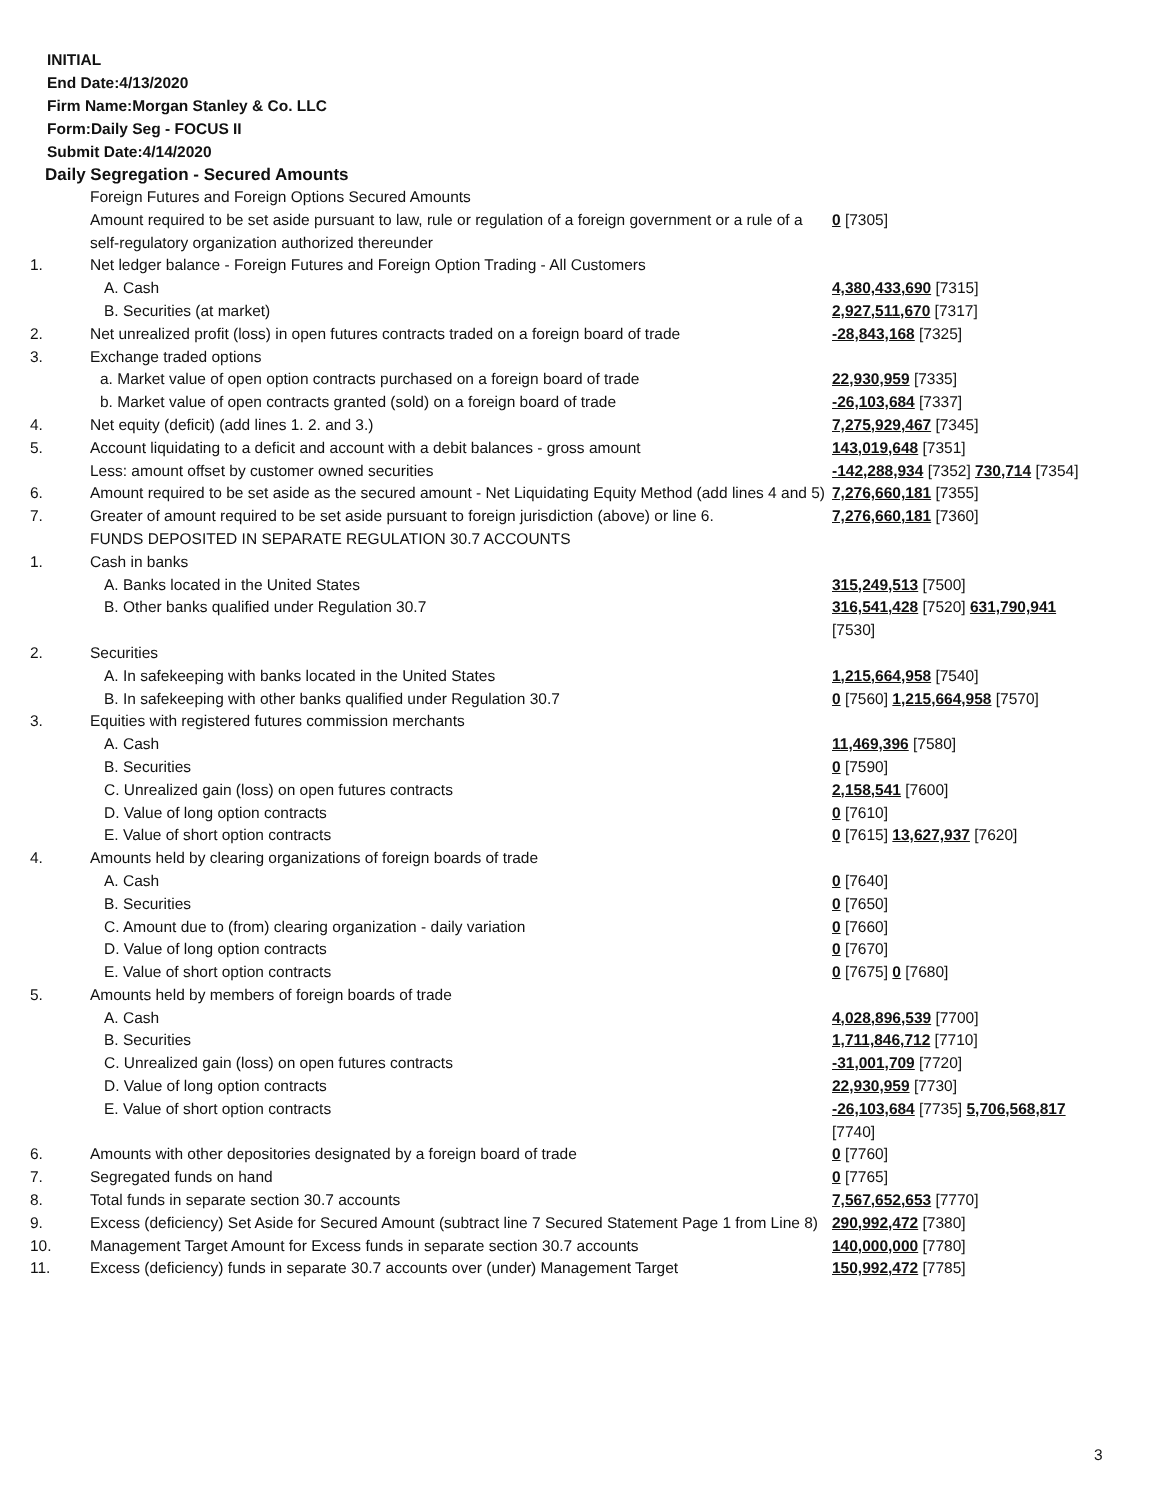INITIAL
End Date:4/13/2020
Firm Name:Morgan Stanley & Co. LLC
Form:Daily Seg - FOCUS II
Submit Date:4/14/2020
Daily Segregation - Secured Amounts
| | Foreign Futures and Foreign Options Secured Amounts | |
| | Amount required to be set aside pursuant to law, rule or regulation of a foreign government or a rule of a self-regulatory organization authorized thereunder | 0 [7305] |
| 1. | Net ledger balance - Foreign Futures and Foreign Option Trading - All Customers | |
| | A. Cash | 4,380,433,690 [7315] |
| | B. Securities (at market) | 2,927,511,670 [7317] |
| 2. | Net unrealized profit (loss) in open futures contracts traded on a foreign board of trade | -28,843,168 [7325] |
| 3. | Exchange traded options | |
| | a. Market value of open option contracts purchased on a foreign board of trade | 22,930,959 [7335] |
| | b. Market value of open contracts granted (sold) on a foreign board of trade | -26,103,684 [7337] |
| 4. | Net equity (deficit) (add lines 1. 2. and 3.) | 7,275,929,467 [7345] |
| 5. | Account liquidating to a deficit and account with a debit balances - gross amount | 143,019,648 [7351] |
| | Less: amount offset by customer owned securities | -142,288,934 [7352] 730,714 [7354] |
| 6. | Amount required to be set aside as the secured amount - Net Liquidating Equity Method (add lines 4 and 5) | 7,276,660,181 [7355] |
| 7. | Greater of amount required to be set aside pursuant to foreign jurisdiction (above) or line 6. | 7,276,660,181 [7360] |
| | FUNDS DEPOSITED IN SEPARATE REGULATION 30.7 ACCOUNTS | |
| 1. | Cash in banks | |
| | A. Banks located in the United States | 315,249,513 [7500] |
| | B. Other banks qualified under Regulation 30.7 | 316,541,428 [7520] 631,790,941 [7530] |
| 2. | Securities | |
| | A. In safekeeping with banks located in the United States | 1,215,664,958 [7540] |
| | B. In safekeeping with other banks qualified under Regulation 30.7 | 0 [7560] 1,215,664,958 [7570] |
| 3. | Equities with registered futures commission merchants | |
| | A. Cash | 11,469,396 [7580] |
| | B. Securities | 0 [7590] |
| | C. Unrealized gain (loss) on open futures contracts | 2,158,541 [7600] |
| | D. Value of long option contracts | 0 [7610] |
| | E. Value of short option contracts | 0 [7615] 13,627,937 [7620] |
| 4. | Amounts held by clearing organizations of foreign boards of trade | |
| | A. Cash | 0 [7640] |
| | B. Securities | 0 [7650] |
| | C. Amount due to (from) clearing organization - daily variation | 0 [7660] |
| | D. Value of long option contracts | 0 [7670] |
| | E. Value of short option contracts | 0 [7675] 0 [7680] |
| 5. | Amounts held by members of foreign boards of trade | |
| | A. Cash | 4,028,896,539 [7700] |
| | B. Securities | 1,711,846,712 [7710] |
| | C. Unrealized gain (loss) on open futures contracts | -31,001,709 [7720] |
| | D. Value of long option contracts | 22,930,959 [7730] |
| | E. Value of short option contracts | -26,103,684 [7735] 5,706,568,817 [7740] |
| 6. | Amounts with other depositories designated by a foreign board of trade | 0 [7760] |
| 7. | Segregated funds on hand | 0 [7765] |
| 8. | Total funds in separate section 30.7 accounts | 7,567,652,653 [7770] |
| 9. | Excess (deficiency) Set Aside for Secured Amount (subtract line 7 Secured Statement Page 1 from Line 8) | 290,992,472 [7380] |
| 10. | Management Target Amount for Excess funds in separate section 30.7 accounts | 140,000,000 [7780] |
| 11. | Excess (deficiency) funds in separate 30.7 accounts over (under) Management Target | 150,992,472 [7785] |
3